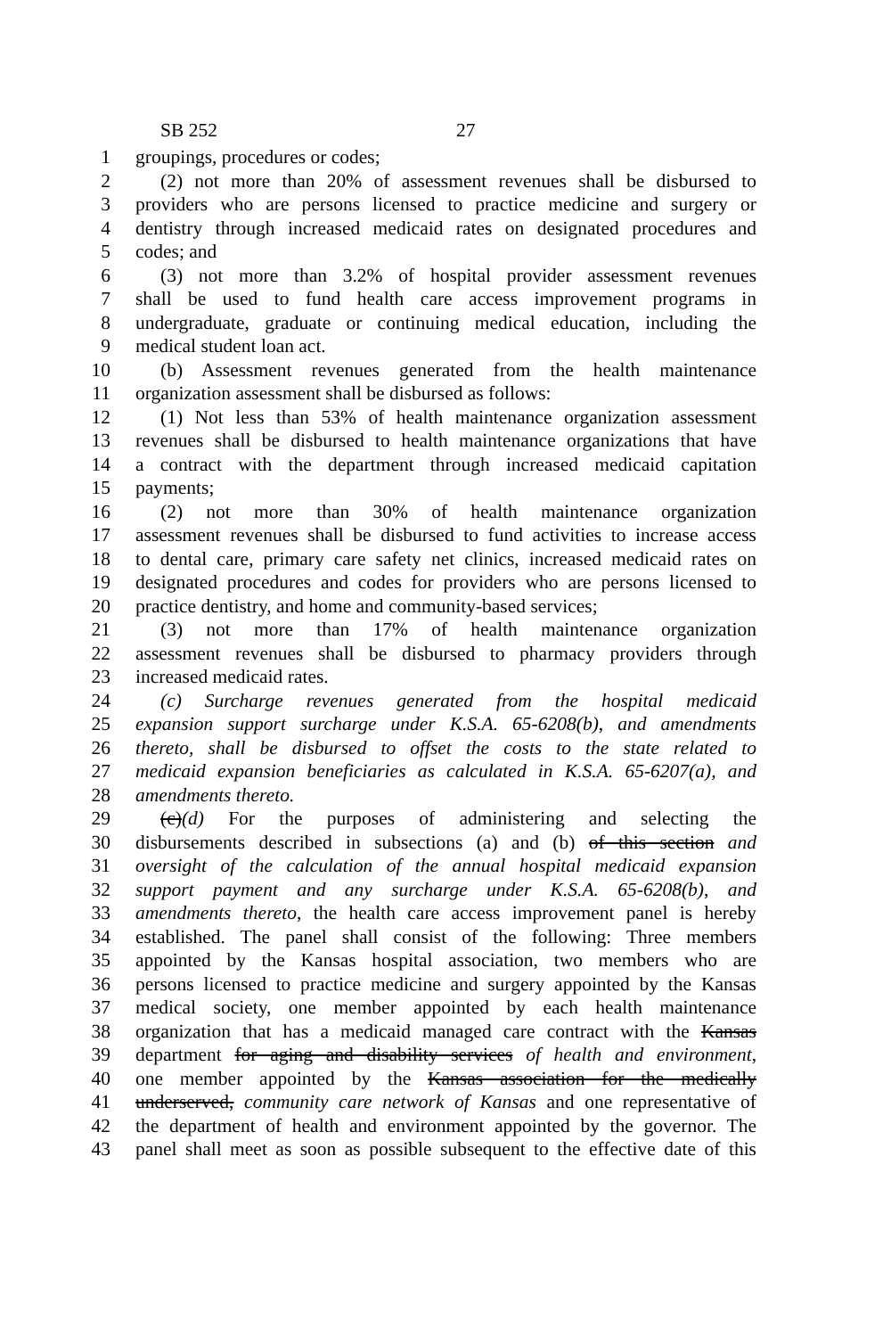SB 252 27
1 groupings, procedures or codes;
2 (2) not more than 20% of assessment revenues shall be disbursed to
3 providers who are persons licensed to practice medicine and surgery or
4 dentistry through increased medicaid rates on designated procedures and
5 codes; and
6 (3) not more than 3.2% of hospital provider assessment revenues
7 shall be used to fund health care access improvement programs in
8 undergraduate, graduate or continuing medical education, including the
9 medical student loan act.
10 (b) Assessment revenues generated from the health maintenance
11 organization assessment shall be disbursed as follows:
12 (1) Not less than 53% of health maintenance organization assessment
13 revenues shall be disbursed to health maintenance organizations that have
14 a contract with the department through increased medicaid capitation
15 payments;
16 (2) not more than 30% of health maintenance organization
17 assessment revenues shall be disbursed to fund activities to increase access
18 to dental care, primary care safety net clinics, increased medicaid rates on
19 designated procedures and codes for providers who are persons licensed to
20 practice dentistry, and home and community-based services;
21 (3) not more than 17% of health maintenance organization
22 assessment revenues shall be disbursed to pharmacy providers through
23 increased medicaid rates.
24 (c) Surcharge revenues generated from the hospital medicaid
25 expansion support surcharge under K.S.A. 65-6208(b), and amendments
26 thereto, shall be disbursed to offset the costs to the state related to
27 medicaid expansion beneficiaries as calculated in K.S.A. 65-6207(a), and
28 amendments thereto.
29 (c)(d) For the purposes of administering and selecting the
30 disbursements described in subsections (a) and (b) of this section and
31 oversight of the calculation of the annual hospital medicaid expansion
32 support payment and any surcharge under K.S.A. 65-6208(b), and
33 amendments thereto, the health care access improvement panel is hereby
34 established. The panel shall consist of the following: Three members
35 appointed by the Kansas hospital association, two members who are
36 persons licensed to practice medicine and surgery appointed by the Kansas
37 medical society, one member appointed by each health maintenance
38 organization that has a medicaid managed care contract with the Kansas
39 department for aging and disability services of health and environment,
40 one member appointed by the Kansas association for the medically
41 underserved, community care network of Kansas and one representative of
42 the department of health and environment appointed by the governor. The
43 panel shall meet as soon as possible subsequent to the effective date of this